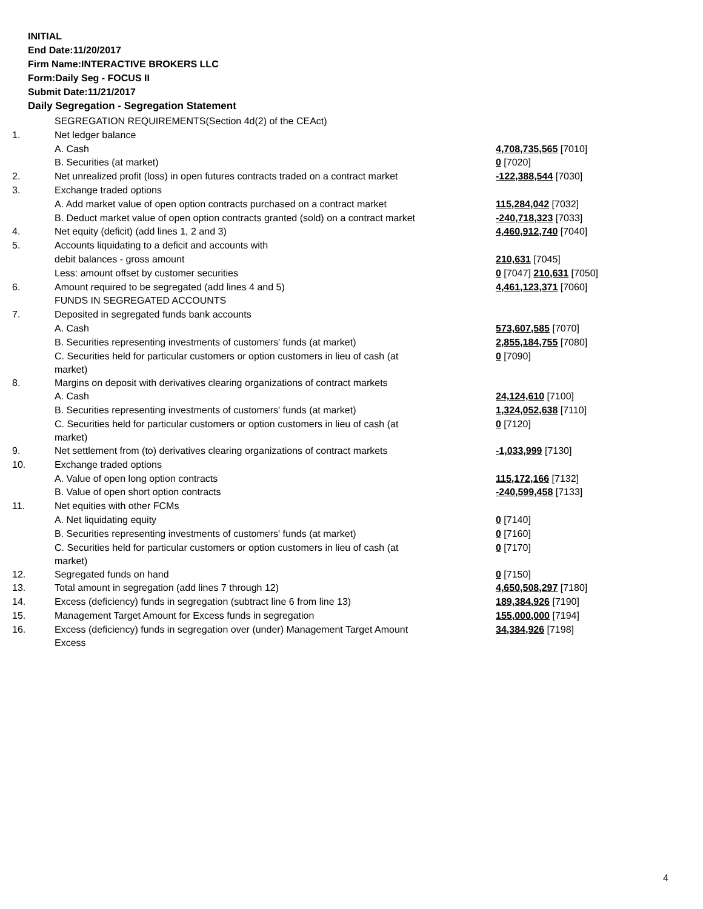INITIAL
End Date:11/20/2017
Firm Name:INTERACTIVE BROKERS LLC
Form:Daily Seg - FOCUS II
Submit Date:11/21/2017
Daily Segregation - Segregation Statement
| | SEGREGATION REQUIREMENTS(Section 4d(2) of the CEAct) | |
| 1. | Net ledger balance | |
| | A. Cash | 4,708,735,565 [7010] |
| | B. Securities (at market) | 0 [7020] |
| 2. | Net unrealized profit (loss) in open futures contracts traded on a contract market | -122,388,544 [7030] |
| 3. | Exchange traded options | |
| | A. Add market value of open option contracts purchased on a contract market | 115,284,042 [7032] |
| | B. Deduct market value of open option contracts granted (sold) on a contract market | -240,718,323 [7033] |
| 4. | Net equity (deficit) (add lines 1, 2 and 3) | 4,460,912,740 [7040] |
| 5. | Accounts liquidating to a deficit and accounts with | |
| | debit balances - gross amount | 210,631 [7045] |
| | Less: amount offset by customer securities | 0 [7047] 210,631 [7050] |
| 6. | Amount required to be segregated (add lines 4 and 5) | 4,461,123,371 [7060] |
| | FUNDS IN SEGREGATED ACCOUNTS | |
| 7. | Deposited in segregated funds bank accounts | |
| | A. Cash | 573,607,585 [7070] |
| | B. Securities representing investments of customers' funds (at market) | 2,855,184,755 [7080] |
| | C. Securities held for particular customers or option customers in lieu of cash (at market) | 0 [7090] |
| 8. | Margins on deposit with derivatives clearing organizations of contract markets | |
| | A. Cash | 24,124,610 [7100] |
| | B. Securities representing investments of customers' funds (at market) | 1,324,052,638 [7110] |
| | C. Securities held for particular customers or option customers in lieu of cash (at market) | 0 [7120] |
| 9. | Net settlement from (to) derivatives clearing organizations of contract markets | -1,033,999 [7130] |
| 10. | Exchange traded options | |
| | A. Value of open long option contracts | 115,172,166 [7132] |
| | B. Value of open short option contracts | -240,599,458 [7133] |
| 11. | Net equities with other FCMs | |
| | A. Net liquidating equity | 0 [7140] |
| | B. Securities representing investments of customers' funds (at market) | 0 [7160] |
| | C. Securities held for particular customers or option customers in lieu of cash (at market) | 0 [7170] |
| 12. | Segregated funds on hand | 0 [7150] |
| 13. | Total amount in segregation (add lines 7 through 12) | 4,650,508,297 [7180] |
| 14. | Excess (deficiency) funds in segregation (subtract line 6 from line 13) | 189,384,926 [7190] |
| 15. | Management Target Amount for Excess funds in segregation | 155,000,000 [7194] |
| 16. | Excess (deficiency) funds in segregation over (under) Management Target Amount Excess | 34,384,926 [7198] |
4